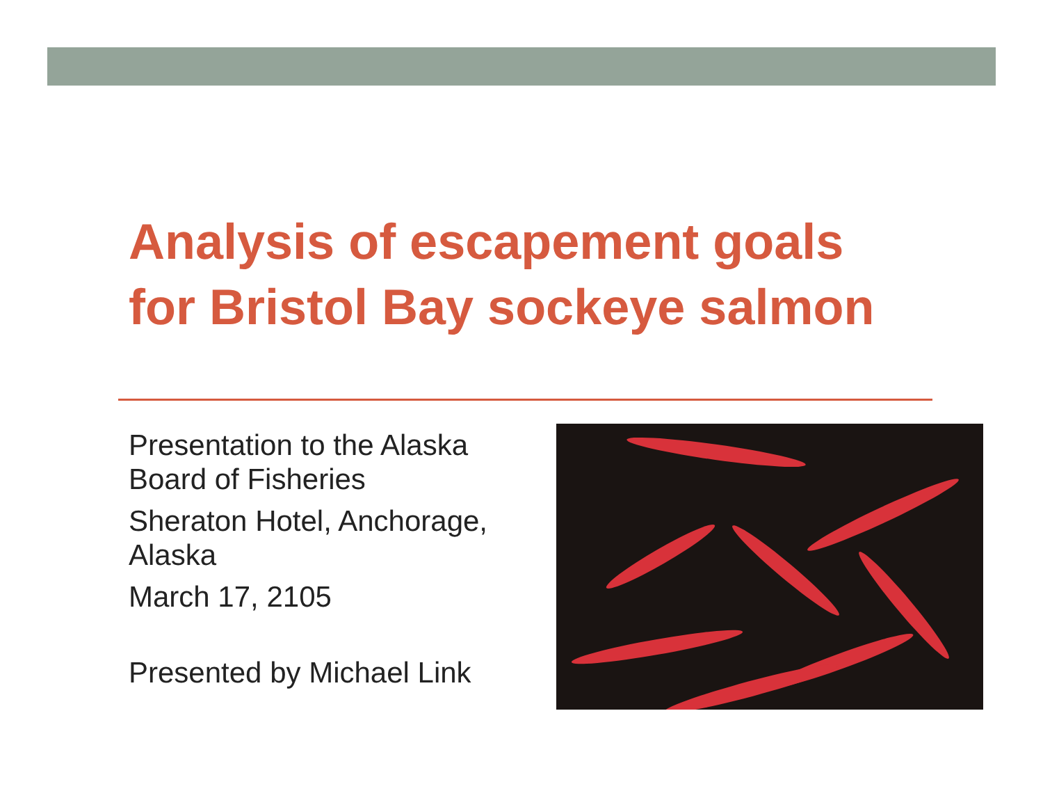Analysis of escapement goals
for Bristol Bay sockeye salmon
Presentation to the Alaska Board of Fisheries
Sheraton Hotel, Anchorage, Alaska
March 17, 2105
Presented by Michael Link